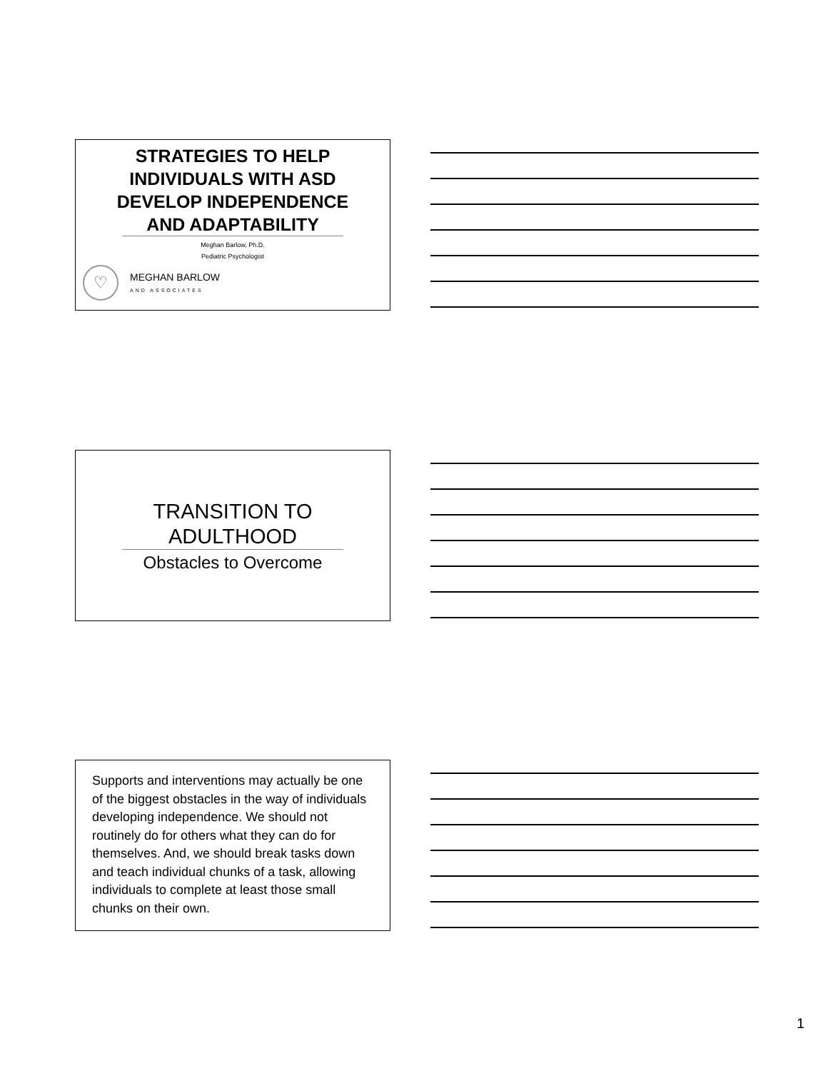STRATEGIES TO HELP
INDIVIDUALS WITH ASD
DEVELOP INDEPENDENCE
AND ADAPTABILITY
Meghan Barlow, Ph.D.
Pediatric Psychologist
♡
MEGHAN BARLOW
AND ASSOCIATES
TRANSITION TO
ADULTHOOD
Obstacles to Overcome
Supports and interventions may actually be one of the biggest obstacles in the way of individuals developing independence. We should not routinely do for others what they can do for themselves. And, we should break tasks down and teach individual chunks of a task, allowing individuals to complete at least those small chunks on their own.
1